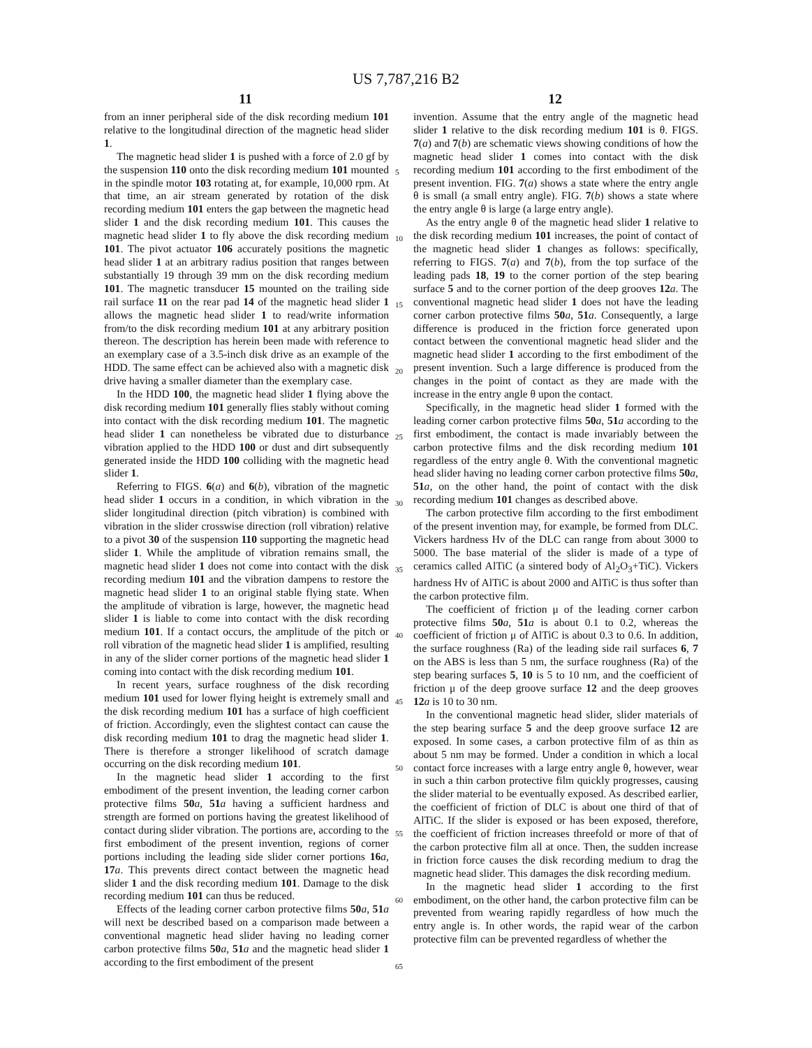US 7,787,216 B2
11 12
from an inner peripheral side of the disk recording medium 101 relative to the longitudinal direction of the magnetic head slider 1.
The magnetic head slider 1 is pushed with a force of 2.0 gf by the suspension 110 onto the disk recording medium 101 mounted in the spindle motor 103 rotating at, for example, 10,000 rpm. At that time, an air stream generated by rotation of the disk recording medium 101 enters the gap between the magnetic head slider 1 and the disk recording medium 101. This causes the magnetic head slider 1 to fly above the disk recording medium 101. The pivot actuator 106 accurately positions the magnetic head slider 1 at an arbitrary radius position that ranges between substantially 19 through 39 mm on the disk recording medium 101. The magnetic transducer 15 mounted on the trailing side rail surface 11 on the rear pad 14 of the magnetic head slider 1 allows the magnetic head slider 1 to read/write information from/to the disk recording medium 101 at any arbitrary position thereon. The description has herein been made with reference to an exemplary case of a 3.5-inch disk drive as an example of the HDD. The same effect can be achieved also with a magnetic disk drive having a smaller diameter than the exemplary case.
In the HDD 100, the magnetic head slider 1 flying above the disk recording medium 101 generally flies stably without coming into contact with the disk recording medium 101. The magnetic head slider 1 can nonetheless be vibrated due to disturbance vibration applied to the HDD 100 or dust and dirt subsequently generated inside the HDD 100 colliding with the magnetic head slider 1.
Referring to FIGS. 6(a) and 6(b), vibration of the magnetic head slider 1 occurs in a condition, in which vibration in the slider longitudinal direction (pitch vibration) is combined with vibration in the slider crosswise direction (roll vibration) relative to a pivot 30 of the suspension 110 supporting the magnetic head slider 1. While the amplitude of vibration remains small, the magnetic head slider 1 does not come into contact with the disk recording medium 101 and the vibration dampens to restore the magnetic head slider 1 to an original stable flying state. When the amplitude of vibration is large, however, the magnetic head slider 1 is liable to come into contact with the disk recording medium 101. If a contact occurs, the amplitude of the pitch or roll vibration of the magnetic head slider 1 is amplified, resulting in any of the slider corner portions of the magnetic head slider 1 coming into contact with the disk recording medium 101.
In recent years, surface roughness of the disk recording medium 101 used for lower flying height is extremely small and the disk recording medium 101 has a surface of high coefficient of friction. Accordingly, even the slightest contact can cause the disk recording medium 101 to drag the magnetic head slider 1. There is therefore a stronger likelihood of scratch damage occurring on the disk recording medium 101.
In the magnetic head slider 1 according to the first embodiment of the present invention, the leading corner carbon protective films 50 a, 51 a having a sufficient hardness and strength are formed on portions having the greatest likelihood of contact during slider vibration. The portions are, according to the first embodiment of the present invention, regions of corner portions including the leading side slider corner portions 16 a, 17 a. This prevents direct contact between the magnetic head slider 1 and the disk recording medium 101. Damage to the disk recording medium 101 can thus be reduced.
Effects of the leading corner carbon protective films 50 a, 51 a will next be described based on a comparison made between a conventional magnetic head slider having no leading corner carbon protective films 50 a, 51 a and the magnetic head slider 1 according to the first embodiment of the present
5
10
15
20
25
30
35
40
45
50
55
60
65
invention. Assume that the entry angle of the magnetic head slider 1 relative to the disk recording medium 101 is θ. FIGS. 7(a) and 7(b) are schematic views showing conditions of how the magnetic head slider 1 comes into contact with the disk recording medium 101 according to the first embodiment of the present invention. FIG. 7(a) shows a state where the entry angle θ is small (a small entry angle). FIG. 7(b) shows a state where the entry angle θ is large (a large entry angle).
As the entry angle θ of the magnetic head slider 1 relative to the disk recording medium 101 increases, the point of contact of the magnetic head slider 1 changes as follows: specifically, referring to FIGS. 7(a) and 7(b), from the top surface of the leading pads 18, 19 to the corner portion of the step bearing surface 5 and to the corner portion of the deep grooves 12 a. The conventional magnetic head slider 1 does not have the leading corner carbon protective films 50 a, 51 a. Consequently, a large difference is produced in the friction force generated upon contact between the conventional magnetic head slider and the magnetic head slider 1 according to the first embodiment of the present invention. Such a large difference is produced from the changes in the point of contact as they are made with the increase in the entry angle θ upon the contact.
Specifically, in the magnetic head slider 1 formed with the leading corner carbon protective films 50 a, 51 a according to the first embodiment, the contact is made invariably between the carbon protective films and the disk recording medium 101 regardless of the entry angle θ. With the conventional magnetic head slider having no leading corner carbon protective films 50 a, 51 a, on the other hand, the point of contact with the disk recording medium 101 changes as described above.
The carbon protective film according to the first embodiment of the present invention may, for example, be formed from DLC. Vickers hardness Hv of the DLC can range from about 3000 to 5000. The base material of the slider is made of a type of ceramics called AlTiC (a sintered body of Al<sub>2</sub>O<sub>3</sub>+TiC). Vickers hardness Hv of AlTiC is about 2000 and AlTiC is thus softer than the carbon protective film.
The coefficient of friction μ of the leading corner carbon protective films 50 a, 51 a is about 0.1 to 0.2, whereas the coefficient of friction μ of AlTiC is about 0.3 to 0.6. In addition, the surface roughness (Ra) of the leading side rail surfaces 6, 7 on the ABS is less than 5 nm, the surface roughness (Ra) of the step bearing surfaces 5, 10 is 5 to 10 nm, and the coefficient of friction μ of the deep groove surface 12 and the deep grooves 12 a is 10 to 30 nm.
In the conventional magnetic head slider, slider materials of the step bearing surface 5 and the deep groove surface 12 are exposed. In some cases, a carbon protective film of as thin as about 5 nm may be formed. Under a condition in which a local contact force increases with a large entry angle θ, however, wear in such a thin carbon protective film quickly progresses, causing the slider material to be eventually exposed. As described earlier, the coefficient of friction of DLC is about one third of that of AlTiC. If the slider is exposed or has been exposed, therefore, the coefficient of friction increases threefold or more of that of the carbon protective film all at once. Then, the sudden increase in friction force causes the disk recording medium to drag the magnetic head slider. This damages the disk recording medium.
In the magnetic head slider 1 according to the first embodiment, on the other hand, the carbon protective film can be prevented from wearing rapidly regardless of how much the entry angle is. In other words, the rapid wear of the carbon protective film can be prevented regardless of whether the